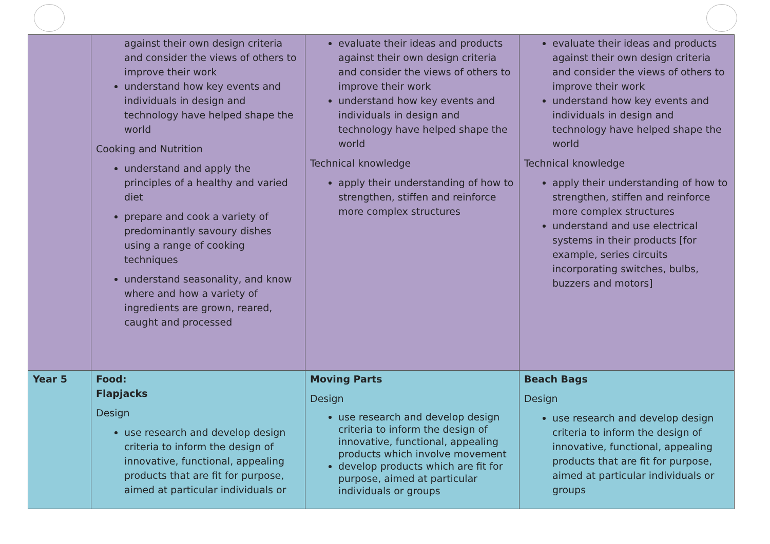| | against their own design criteria and consider the views of others to improve their work understand how key events and individuals in design and technology have helped shape the world Cooking and Nutrition understand and apply the principles of a healthy and varied diet prepare and cook a variety of predominantly savoury dishes using a range of cooking techniques understand seasonality, and know where and how a variety of ingredients are grown, reared, caught and processed | evaluate their ideas and products against their own design criteria and consider the views of others to improve their work understand how key events and individuals in design and technology have helped shape the world Technical knowledge apply their understanding of how to strengthen, stiffen and reinforce more complex structures | evaluate their ideas and products against their own design criteria and consider the views of others to improve their work understand how key events and individuals in design and technology have helped shape the world Technical knowledge apply their understanding of how to strengthen, stiffen and reinforce more complex structures understand and use electrical systems in their products [for example, series circuits incorporating switches, bulbs, buzzers and motors] |
| Year 5 | Food: Flapjacks Design use research and develop design criteria to inform the design of innovative, functional, appealing products that are fit for purpose, aimed at particular individuals or | Moving Parts Design use research and develop design criteria to inform the design of innovative, functional, appealing products which involve movement develop products which are fit for purpose, aimed at particular individuals or groups | Beach Bags Design use research and develop design criteria to inform the design of innovative, functional, appealing products that are fit for purpose, aimed at particular individuals or groups |